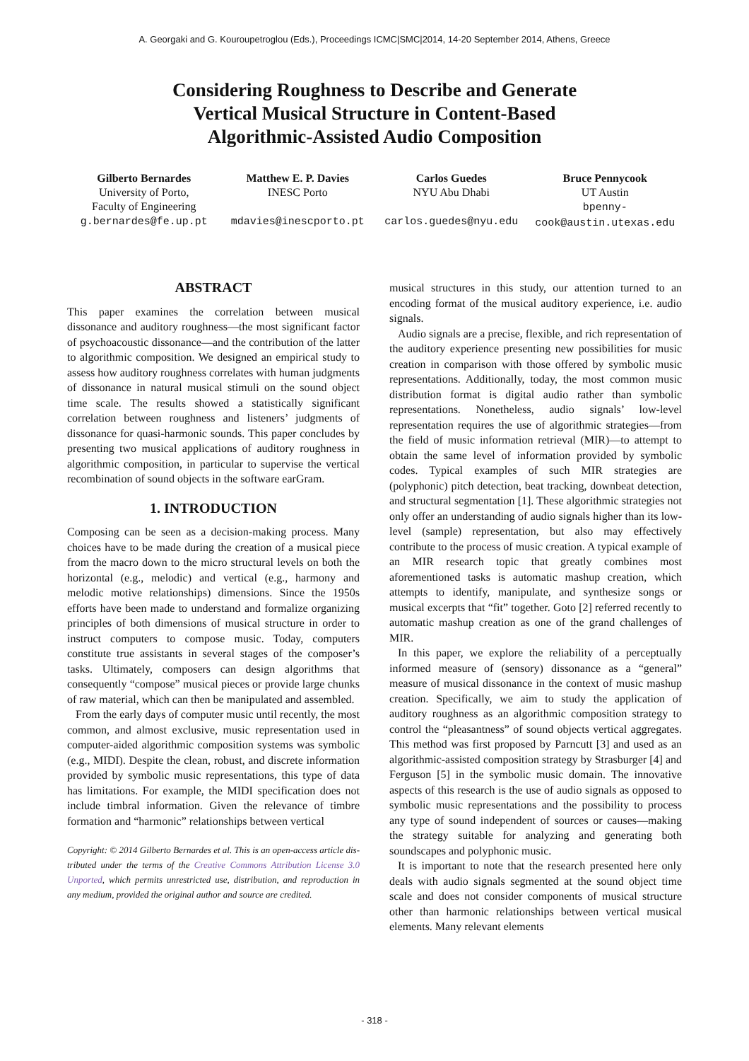A. Georgaki and G. Kouroupetroglou (Eds.), Proceedings ICMC|SMC|2014, 14-20 September 2014, Athens, Greece
Considering Roughness to Describe and Generate
Vertical Musical Structure in Content-Based
Algorithmic-Assisted Audio Composition
Gilberto Bernardes
University of Porto,
Faculty of Engineering
g.bernardes@fe.up.pt
Matthew E. P. Davies
INESC Porto
mdavies@inescporto.pt
Carlos Guedes
NYU Abu Dhabi
carlos.guedes@nyu.edu
Bruce Pennycook
UT Austin
bpenny-
cook@austin.utexas.edu
ABSTRACT
This paper examines the correlation between musical dissonance and auditory roughness—the most significant factor of psychoacoustic dissonance—and the contribution of the latter to algorithmic composition. We designed an empirical study to assess how auditory roughness correlates with human judgments of dissonance in natural musical stimuli on the sound object time scale. The results showed a statistically significant correlation between roughness and listeners’ judgments of dissonance for quasi-harmonic sounds. This paper concludes by presenting two musical applications of auditory roughness in algorithmic composition, in particular to supervise the vertical recombination of sound objects in the software earGram.
1. INTRODUCTION
Composing can be seen as a decision-making process. Many choices have to be made during the creation of a musical piece from the macro down to the micro structural levels on both the horizontal (e.g., melodic) and vertical (e.g., harmony and melodic motive relationships) dimensions. Since the 1950s efforts have been made to understand and formalize organizing principles of both dimensions of musical structure in order to instruct computers to compose music. Today, computers constitute true assistants in several stages of the composer’s tasks. Ultimately, composers can design algorithms that consequently “compose” musical pieces or provide large chunks of raw material, which can then be manipulated and assembled.
From the early days of computer music until recently, the most common, and almost exclusive, music representation used in computer-aided algorithmic composition systems was symbolic (e.g., MIDI). Despite the clean, robust, and discrete information provided by symbolic music representations, this type of data has limitations. For example, the MIDI specification does not include timbral information. Given the relevance of timbre formation and “harmonic” relationships between vertical
Copyright: © 2014 Gilberto Bernardes et al. This is an open-access article dis- tributed under the terms of the Creative Commons Attribution License 3.0 Unported, which permits unrestricted use, distribution, and reproduction in any medium, provided the original author and source are credited.
musical structures in this study, our attention turned to an encoding format of the musical auditory experience, i.e. audio signals.
Audio signals are a precise, flexible, and rich representation of the auditory experience presenting new possibilities for music creation in comparison with those offered by symbolic music representations. Additionally, today, the most common music distribution format is digital audio rather than symbolic representations. Nonetheless, audio signals’ low-level representation requires the use of algorithmic strategies—from the field of music information retrieval (MIR)—to attempt to obtain the same level of information provided by symbolic codes. Typical examples of such MIR strategies are (polyphonic) pitch detection, beat tracking, downbeat detection, and structural segmentation [1]. These algorithmic strategies not only offer an understanding of audio signals higher than its low-level (sample) representation, but also may effectively contribute to the process of music creation. A typical example of an MIR research topic that greatly combines most aforementioned tasks is automatic mashup creation, which attempts to identify, manipulate, and synthesize songs or musical excerpts that “fit” together. Goto [2] referred recently to automatic mashup creation as one of the grand challenges of MIR.
In this paper, we explore the reliability of a perceptually informed measure of (sensory) dissonance as a “general” measure of musical dissonance in the context of music mashup creation. Specifically, we aim to study the application of auditory roughness as an algorithmic composition strategy to control the “pleasantness” of sound objects vertical aggregates. This method was first proposed by Parncutt [3] and used as an algorithmic-assisted composition strategy by Strasburger [4] and Ferguson [5] in the symbolic music domain. The innovative aspects of this research is the use of audio signals as opposed to symbolic music representations and the possibility to process any type of sound independent of sources or causes—making the strategy suitable for analyzing and generating both soundscapes and polyphonic music.
It is important to note that the research presented here only deals with audio signals segmented at the sound object time scale and does not consider components of musical structure other than harmonic relationships between vertical musical elements. Many relevant elements
- 318 -